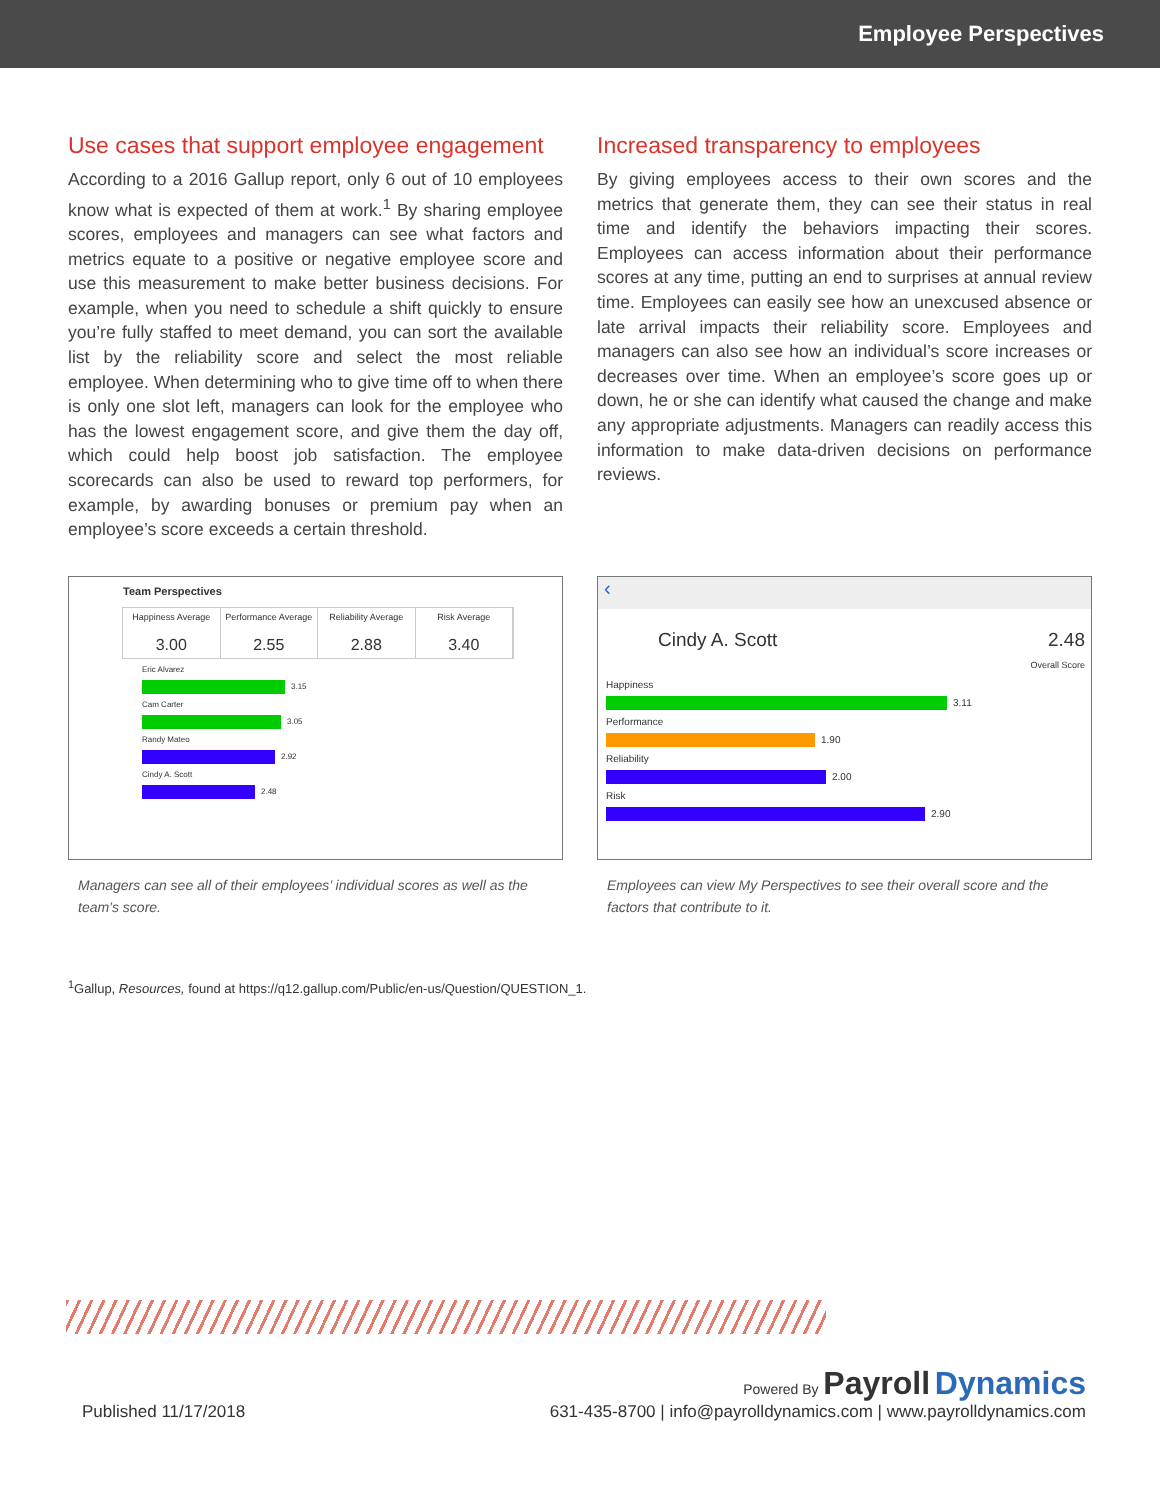Employee Perspectives
Use cases that support employee engagement
According to a 2016 Gallup report, only 6 out of 10 employees know what is expected of them at work.<sup>1</sup> By sharing employee scores, employees and managers can see what factors and metrics equate to a positive or negative employee score and use this measurement to make better business decisions. For example, when you need to schedule a shift quickly to ensure you’re fully staffed to meet demand, you can sort the available list by the reliability score and select the most reliable employee. When determining who to give time off to when there is only one slot left, managers can look for the employee who has the lowest engagement score, and give them the day off, which could help boost job satisfaction. The employee scorecards can also be used to reward top performers, for example, by awarding bonuses or premium pay when an employee’s score exceeds a certain threshold.
Increased transparency to employees
By giving employees access to their own scores and the metrics that generate them, they can see their status in real time and identify the behaviors impacting their scores. Employees can access information about their performance scores at any time, putting an end to surprises at annual review time. Employees can easily see how an unexcused absence or late arrival impacts their reliability score. Employees and managers can also see how an individual’s score increases or decreases over time. When an employee’s score goes up or down, he or she can identify what caused the change and make any appropriate adjustments. Managers can readily access this information to make data-driven decisions on performance reviews.
Team Perspectives
Happiness Average
3.00
Performance Average
2.55
Reliability Average
2.88
Risk Average
3.40
Eric Alvarez
3.15
Cam Carter
3.05
Randy Mateo
2.92
Cindy A. Scott
2.48
Managers can see all of their employees’ individual scores as well as the team’s score.
‹
Cindy A. Scott 2.48
Overall Score
Happiness
3.11
Performance
1.90
Reliability
2.00
Risk
2.90
Employees can view My Perspectives to see their overall score and the factors that contribute to it.
<sup>1</sup> Gallup, Resources, found at https://q12.gallup.com/Public/en-us/Question/QUESTION_1.
Published 11/17/2018
Powered By Payroll Dynamics
631-435-8700 | info@payrolldynamics.com | www.payrolldynamics.com